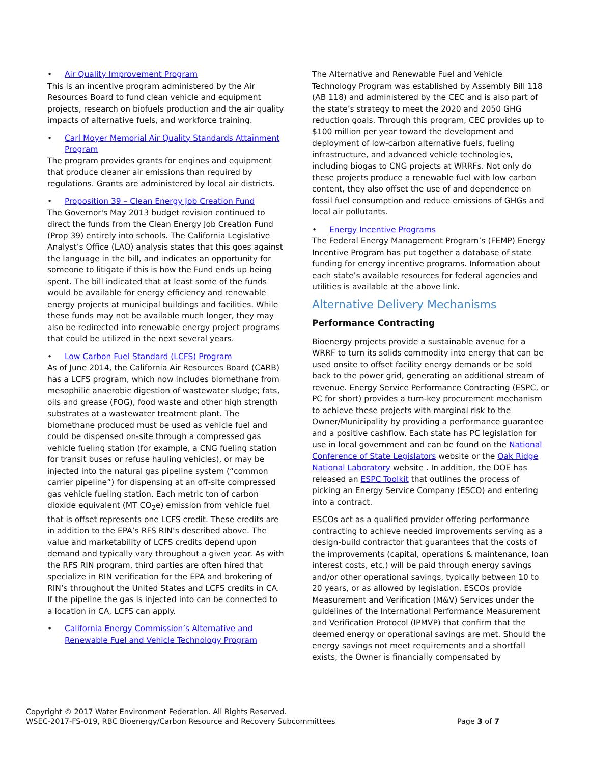• Air Quality Improvement Program
This is an incentive program administered by the Air Resources Board to fund clean vehicle and equipment projects, research on biofuels production and the air quality impacts of alternative fuels, and workforce training.
• Carl Moyer Memorial Air Quality Standards Attainment Program
The program provides grants for engines and equipment that produce cleaner air emissions than required by regulations. Grants are administered by local air districts.
• Proposition 39 – Clean Energy Job Creation Fund
The Governor's May 2013 budget revision continued to direct the funds from the Clean Energy Job Creation Fund (Prop 39) entirely into schools. The California Legislative Analyst’s Office (LAO) analysis states that this goes against the language in the bill, and indicates an opportunity for someone to litigate if this is how the Fund ends up being spent. The bill indicated that at least some of the funds would be available for energy efficiency and renewable energy projects at municipal buildings and facilities. While these funds may not be available much longer, they may also be redirected into renewable energy project programs that could be utilized in the next several years.
• Low Carbon Fuel Standard (LCFS) Program
As of June 2014, the California Air Resources Board (CARB) has a LCFS program, which now includes biomethane from mesophilic anaerobic digestion of wastewater sludge; fats, oils and grease (FOG), food waste and other high strength substrates at a wastewater treatment plant. The biomethane produced must be used as vehicle fuel and could be dispensed on-site through a compressed gas vehicle fueling station (for example, a CNG fueling station for transit buses or refuse hauling vehicles), or may be injected into the natural gas pipeline system (“common carrier pipeline”) for dispensing at an off-site compressed gas vehicle fueling station. Each metric ton of carbon dioxide equivalent (MT CO<sub>2</sub>e) emission from vehicle fuel that is offset represents one LCFS credit. These credits are in addition to the EPA’s RFS RIN’s described above. The value and marketability of LCFS credits depend upon demand and typically vary throughout a given year. As with the RFS RIN program, third parties are often hired that specialize in RIN verification for the EPA and brokering of RIN’s throughout the United States and LCFS credits in CA. If the pipeline the gas is injected into can be connected to a location in CA, LCFS can apply.
• California Energy Commission’s Alternative and Renewable Fuel and Vehicle Technology Program
The Alternative and Renewable Fuel and Vehicle Technology Program was established by Assembly Bill 118 (AB 118) and administered by the CEC and is also part of the state’s strategy to meet the 2020 and 2050 GHG reduction goals. Through this program, CEC provides up to $100 million per year toward the development and deployment of low-carbon alternative fuels, fueling infrastructure, and advanced vehicle technologies, including biogas to CNG projects at WRRFs. Not only do these projects produce a renewable fuel with low carbon content, they also offset the use of and dependence on fossil fuel consumption and reduce emissions of GHGs and local air pollutants.
• Energy Incentive Programs
The Federal Energy Management Program’s (FEMP) Energy Incentive Program has put together a database of state funding for energy incentive programs. Information about each state’s available resources for federal agencies and utilities is available at the above link.
Alternative Delivery Mechanisms
Performance Contracting
Bioenergy projects provide a sustainable avenue for a WRRF to turn its solids commodity into energy that can be used onsite to offset facility energy demands or be sold back to the power grid, generating an additional stream of revenue. Energy Service Performance Contracting (ESPC, or PC for short) provides a turn-key procurement mechanism to achieve these projects with marginal risk to the Owner/Municipality by providing a performance guarantee and a positive cashflow. Each state has PC legislation for use in local government and can be found on the National Conference of State Legislators website or the Oak Ridge National Laboratory website . In addition, the DOE has released an ESPC Toolkit that outlines the process of picking an Energy Service Company (ESCO) and entering into a contract.
ESCOs act as a qualified provider offering performance contracting to achieve needed improvements serving as a design-build contractor that guarantees that the costs of the improvements (capital, operations & maintenance, loan interest costs, etc.) will be paid through energy savings and/or other operational savings, typically between 10 to 20 years, or as allowed by legislation. ESCOs provide Measurement and Verification (M&V) Services under the guidelines of the International Performance Measurement and Verification Protocol (IPMVP) that confirm that the deemed energy or operational savings are met. Should the energy savings not meet requirements and a shortfall exists, the Owner is financially compensated by
Copyright © 2017 Water Environment Federation. All Rights Reserved.
WSEC-2017-FS-019, RBC Bioenergy/Carbon Resource and Recovery Subcommittees
Page 3 of 7